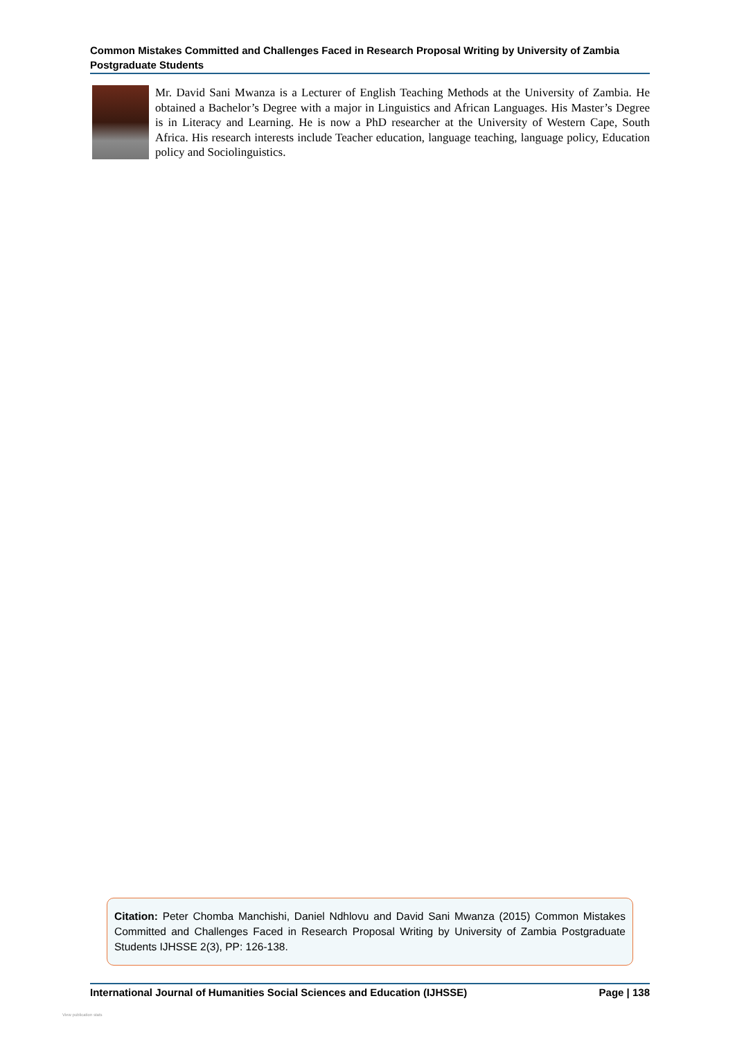Common Mistakes Committed and Challenges Faced in Research Proposal Writing by University of Zambia Postgraduate Students
Mr. David Sani Mwanza is a Lecturer of English Teaching Methods at the University of Zambia. He obtained a Bachelor’s Degree with a major in Linguistics and African Languages. His Master’s Degree is in Literacy and Learning. He is now a PhD researcher at the University of Western Cape, South Africa. His research interests include Teacher education, language teaching, language policy, Education policy and Sociolinguistics.
Citation: Peter Chomba Manchishi, Daniel Ndhlovu and David Sani Mwanza (2015) Common Mistakes Committed and Challenges Faced in Research Proposal Writing by University of Zambia Postgraduate Students IJHSSE 2(3), PP: 126-138.
International Journal of Humanities Social Sciences and Education (IJHSSE) Page | 138
View publication stats